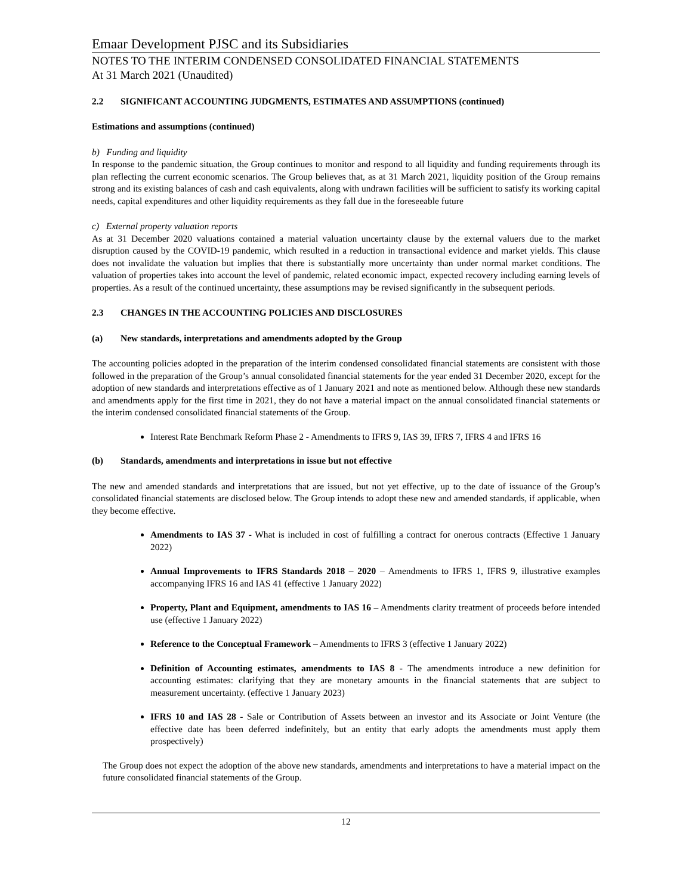Emaar Development PJSC and its Subsidiaries
NOTES TO THE INTERIM CONDENSED CONSOLIDATED FINANCIAL STATEMENTS
At 31 March 2021 (Unaudited)
2.2 SIGNIFICANT ACCOUNTING JUDGMENTS, ESTIMATES AND ASSUMPTIONS (continued)
Estimations and assumptions (continued)
b) Funding and liquidity
In response to the pandemic situation, the Group continues to monitor and respond to all liquidity and funding requirements through its plan reflecting the current economic scenarios. The Group believes that, as at 31 March 2021, liquidity position of the Group remains strong and its existing balances of cash and cash equivalents, along with undrawn facilities will be sufficient to satisfy its working capital needs, capital expenditures and other liquidity requirements as they fall due in the foreseeable future
c) External property valuation reports
As at 31 December 2020 valuations contained a material valuation uncertainty clause by the external valuers due to the market disruption caused by the COVID-19 pandemic, which resulted in a reduction in transactional evidence and market yields. This clause does not invalidate the valuation but implies that there is substantially more uncertainty than under normal market conditions. The valuation of properties takes into account the level of pandemic, related economic impact, expected recovery including earning levels of properties. As a result of the continued uncertainty, these assumptions may be revised significantly in the subsequent periods.
2.3 CHANGES IN THE ACCOUNTING POLICIES AND DISCLOSURES
(a) New standards, interpretations and amendments adopted by the Group
The accounting policies adopted in the preparation of the interim condensed consolidated financial statements are consistent with those followed in the preparation of the Group’s annual consolidated financial statements for the year ended 31 December 2020, except for the adoption of new standards and interpretations effective as of 1 January 2021 and note as mentioned below. Although these new standards and amendments apply for the first time in 2021, they do not have a material impact on the annual consolidated financial statements or the interim condensed consolidated financial statements of the Group.
Interest Rate Benchmark Reform Phase 2 - Amendments to IFRS 9, IAS 39, IFRS 7, IFRS 4 and IFRS 16
(b) Standards, amendments and interpretations in issue but not effective
The new and amended standards and interpretations that are issued, but not yet effective, up to the date of issuance of the Group’s consolidated financial statements are disclosed below. The Group intends to adopt these new and amended standards, if applicable, when they become effective.
Amendments to IAS 37 - What is included in cost of fulfilling a contract for onerous contracts (Effective 1 January 2022)
Annual Improvements to IFRS Standards 2018 – 2020 – Amendments to IFRS 1, IFRS 9, illustrative examples accompanying IFRS 16 and IAS 41 (effective 1 January 2022)
Property, Plant and Equipment, amendments to IAS 16 – Amendments clarity treatment of proceeds before intended use (effective 1 January 2022)
Reference to the Conceptual Framework – Amendments to IFRS 3 (effective 1 January 2022)
Definition of Accounting estimates, amendments to IAS 8 - The amendments introduce a new definition for accounting estimates: clarifying that they are monetary amounts in the financial statements that are subject to measurement uncertainty. (effective 1 January 2023)
IFRS 10 and IAS 28 - Sale or Contribution of Assets between an investor and its Associate or Joint Venture (the effective date has been deferred indefinitely, but an entity that early adopts the amendments must apply them prospectively)
The Group does not expect the adoption of the above new standards, amendments and interpretations to have a material impact on the future consolidated financial statements of the Group.
12